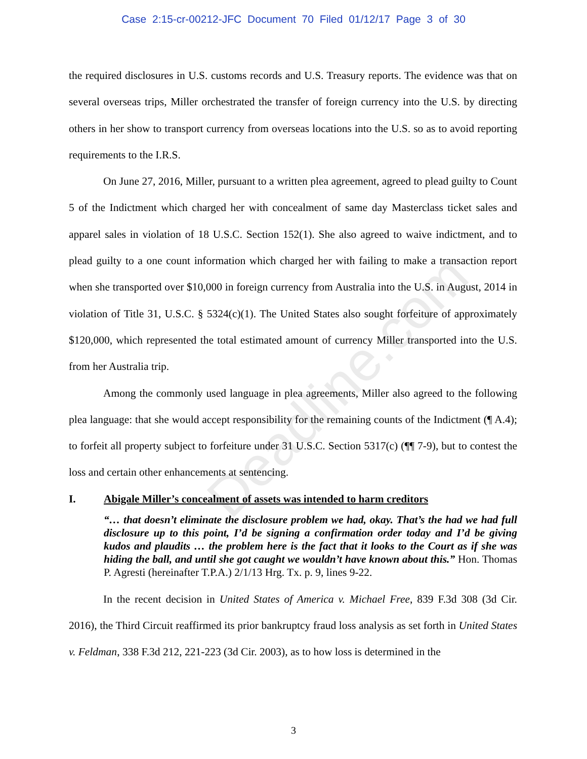Case 2:15-cr-00212-JFC Document 70 Filed 01/12/17 Page 3 of 30
Deadline.com
the required disclosures in U.S. customs records and U.S. Treasury reports. The evidence was that on several overseas trips, Miller orchestrated the transfer of foreign currency into the U.S. by directing others in her show to transport currency from overseas locations into the U.S. so as to avoid reporting requirements to the I.R.S.
On June 27, 2016, Miller, pursuant to a written plea agreement, agreed to plead guilty to Count 5 of the Indictment which charged her with concealment of same day Masterclass ticket sales and apparel sales in violation of 18 U.S.C. Section 152(1). She also agreed to waive indictment, and to plead guilty to a one count information which charged her with failing to make a transaction report when she transported over $10,000 in foreign currency from Australia into the U.S. in August, 2014 in violation of Title 31, U.S.C. § 5324(c)(1). The United States also sought forfeiture of approximately $120,000, which represented the total estimated amount of currency Miller transported into the U.S. from her Australia trip.
Among the commonly used language in plea agreements, Miller also agreed to the following plea language: that she would accept responsibility for the remaining counts of the Indictment (¶ A.4); to forfeit all property subject to forfeiture under 31 U.S.C. Section 5317(c) (¶¶ 7-9), but to contest the loss and certain other enhancements at sentencing.
I. Abigale Miller’s concealment of assets was intended to harm creditors
“… that doesn’t eliminate the disclosure problem we had, okay. That’s the had we had full disclosure up to this point, I’d be signing a confirmation order today and I’d be giving kudos and plaudits … the problem here is the fact that it looks to the Court as if she was hiding the ball, and until she got caught we wouldn’t have known about this.” Hon. Thomas P. Agresti (hereinafter T.P.A.) 2/1/13 Hrg. Tx. p. 9, lines 9-22.
In the recent decision in United States of America v. Michael Free, 839 F.3d 308 (3d Cir. 2016), the Third Circuit reaffirmed its prior bankruptcy fraud loss analysis as set forth in United States v. Feldman, 338 F.3d 212, 221-223 (3d Cir. 2003), as to how loss is determined in the
3